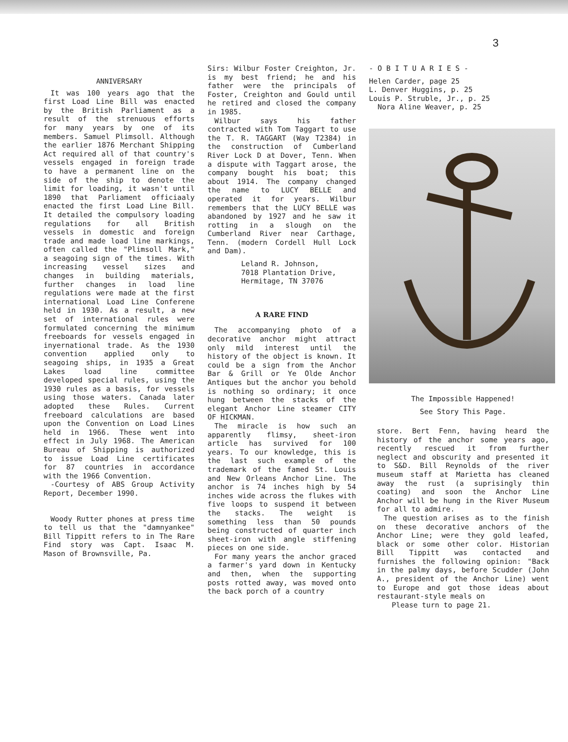3
ANNIVERSARY
It was 100 years ago that the first Load Line Bill was enacted by the British Parliament as a result of the strenuous efforts for many years by one of its members. Samuel Plimsoll. Although the earlier 1876 Merchant Shipping Act required all of that country's vessels engaged in foreign trade to have a permanent line on the side of the ship to denote the limit for loading, it wasn't until 1890 that Parliament officiaaly enacted the first Load Line Bill. It detailed the compulsory loading regulations for all British vessels in domestic and foreign trade and made load line markings, often called the "Plimsoll Mark," a seagoing sign of the times. With increasing vessel sizes and changes in building materials, further changes in load line regulations were made at the first international Load Line Conferene held in 1930. As a result, a new set of international rules were formulated concerning the minimum freeboards for vessels engaged in inyernational trade. As the 1930 convention applied only to seagoing ships, in 1935 a Great Lakes load line committee developed special rules, using the 1930 rules as a basis, for vessels using those waters. Canada later adopted these Rules. Current freeboard calculations are based upon the Convention on Load Lines held in 1966. These went into effect in July 1968. The American Bureau of Shipping is authorized to issue Load Line certificates for 87 countries in accordance with the 1966 Convention.
-Courtesy of ABS Group Activity Report, December 1990.
Woody Rutter phones at press time to tell us that the "damnyankee" Bill Tippitt refers to in The Rare Find story was Capt. Isaac M. Mason of Brownsville, Pa.
Sirs: Wilbur Foster Creighton, Jr. is my best friend; he and his father were the principals of Foster, Creighton and Gould until he retired and closed the company in 1985.
Wilbur says his father contracted with Tom Taggart to use the T. R. TAGGART (Way T2384) in the construction of Cumberland River Lock D at Dover, Tenn. When a dispute with Taggart arose, the company bought his boat; this about 1914. The company changed the name to LUCY BELLE and operated it for years. Wilbur remembers that the LUCY BELLE was abandoned by 1927 and he saw it rotting in a slough on the Cumberland River near Carthage, Tenn. (modern Cordell Hull Lock and Dam).
Leland R. Johnson,
7018 Plantation Drive,
Hermitage, TN 37076
A RARE FIND
The accompanying photo of a decorative anchor might attract only mild interest until the history of the object is known. It could be a sign from the Anchor Bar & Grill or Ye Olde Anchor Antiques but the anchor you behold is nothing so ordinary; it once hung between the stacks of the elegant Anchor Line steamer CITY OF HICKMAN.
The miracle is how such an apparently flimsy, sheet-iron article has survived for 100 years. To our knowledge, this is the last such example of the trademark of the famed St. Louis and New Orleans Anchor Line. The anchor is 74 inches high by 54 inches wide across the flukes with five loops to suspend it between the stacks. The weight is something less than 50 pounds being constructed of quarter inch sheet-iron with angle stiffening pieces on one side.
For many years the anchor graced a farmer's yard down in Kentucky and then, when the supporting posts rotted away, was moved onto the back porch of a country
- O B I T U A R I E S -
Helen Carder, page 25
L. Denver Huggins, p. 25
Louis P. Struble, Jr., p. 25
Nora Aline Weaver, p. 25
The Impossible Happened!
See Story This Page.
store. Bert Fenn, having heard the history of the anchor some years ago, recently rescued it from further neglect and obscurity and presented it to S&D. Bill Reynolds of the river museum staff at Marietta has cleaned away the rust (a suprisingly thin coating) and soon the Anchor Line Anchor will be hung in the River Museum for all to admire.
The question arises as to the finish on these decorative anchors of the Anchor Line; were they gold leafed, black or some other color. Historian Bill Tippitt was contacted and furnishes the following opinion: "Back in the palmy days, before Scudder (John A., president of the Anchor Line) went to Europe and got those ideas about restaurant-style meals on
Please turn to page 21.